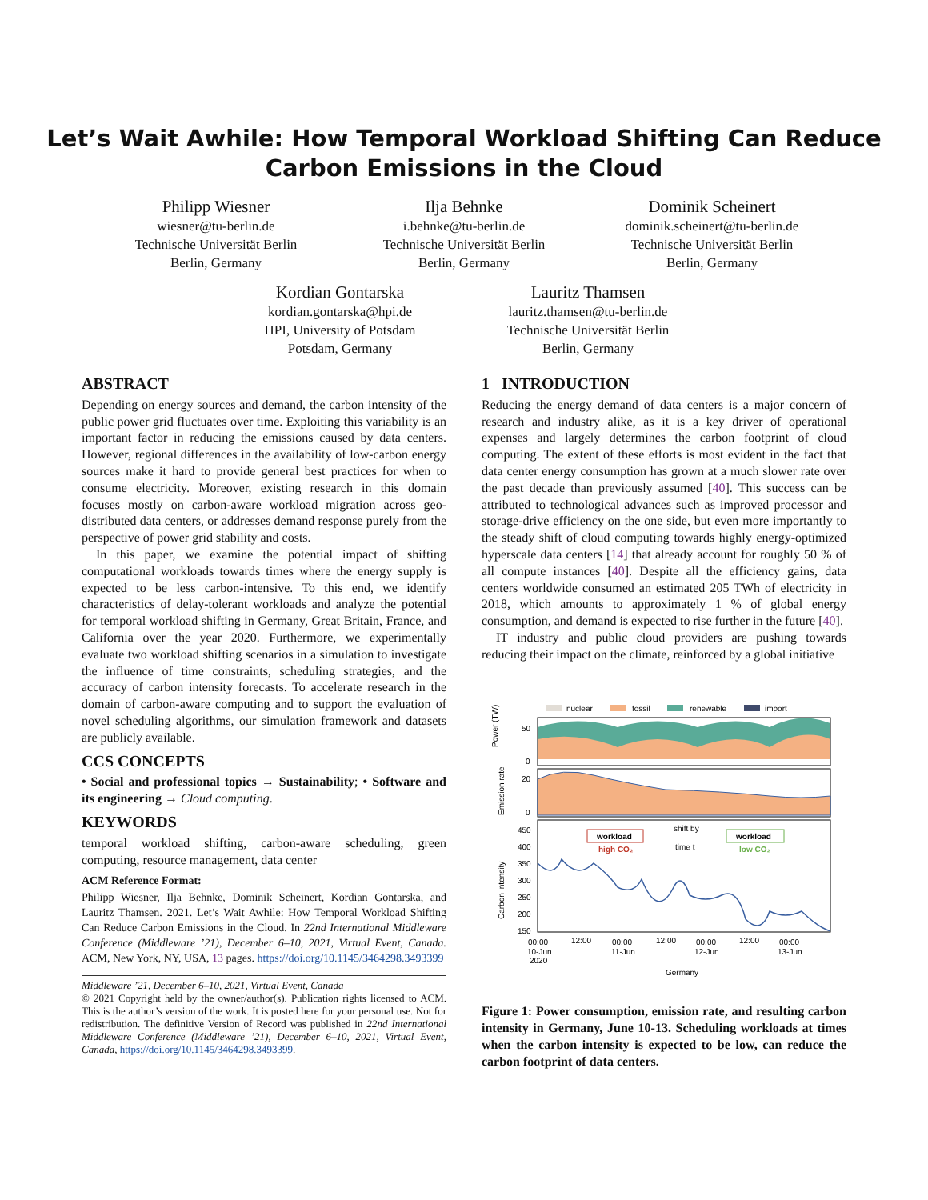Let’s Wait Awhile: How Temporal Workload Shifting Can Reduce
Carbon Emissions in the Cloud
Philipp Wiesner
wiesner@tu-berlin.de
Technische Universität Berlin
Berlin, Germany
Ilja Behnke
i.behnke@tu-berlin.de
Technische Universität Berlin
Berlin, Germany
Dominik Scheinert
dominik.scheinert@tu-berlin.de
Technische Universität Berlin
Berlin, Germany
Kordian Gontarska
kordian.gontarska@hpi.de
HPI, University of Potsdam
Potsdam, Germany
Lauritz Thamsen
lauritz.thamsen@tu-berlin.de
Technische Universität Berlin
Berlin, Germany
ABSTRACT
Depending on energy sources and demand, the carbon intensity of the public power grid fluctuates over time. Exploiting this variability is an important factor in reducing the emissions caused by data centers. However, regional differences in the availability of low-carbon energy sources make it hard to provide general best practices for when to consume electricity. Moreover, existing research in this domain focuses mostly on carbon-aware workload migration across geo-distributed data centers, or addresses demand response purely from the perspective of power grid stability and costs.
In this paper, we examine the potential impact of shifting computational workloads towards times where the energy supply is expected to be less carbon-intensive. To this end, we identify characteristics of delay-tolerant workloads and analyze the potential for temporal workload shifting in Germany, Great Britain, France, and California over the year 2020. Furthermore, we experimentally evaluate two workload shifting scenarios in a simulation to investigate the influence of time constraints, scheduling strategies, and the accuracy of carbon intensity forecasts. To accelerate research in the domain of carbon-aware computing and to support the evaluation of novel scheduling algorithms, our simulation framework and datasets are publicly available.
CCS CONCEPTS
• Social and professional topics → Sustainability; • Software and its engineering → Cloud computing.
KEYWORDS
temporal workload shifting, carbon-aware scheduling, green computing, resource management, data center
ACM Reference Format:
Philipp Wiesner, Ilja Behnke, Dominik Scheinert, Kordian Gontarska, and Lauritz Thamsen. 2021. Let’s Wait Awhile: How Temporal Workload Shifting Can Reduce Carbon Emissions in the Cloud. In 22nd International Middleware Conference (Middleware ’21), December 6–10, 2021, Virtual Event, Canada. ACM, New York, NY, USA, 13 pages. https://doi.org/10.1145/3464298.3493399
Middleware ’21, December 6–10, 2021, Virtual Event, Canada
© 2021 Copyright held by the owner/author(s). Publication rights licensed to ACM. This is the author’s version of the work. It is posted here for your personal use. Not for redistribution. The definitive Version of Record was published in 22nd International Middleware Conference (Middleware ’21), December 6–10, 2021, Virtual Event, Canada, https://doi.org/10.1145/3464298.3493399.
1 INTRODUCTION
Reducing the energy demand of data centers is a major concern of research and industry alike, as it is a key driver of operational expenses and largely determines the carbon footprint of cloud computing. The extent of these efforts is most evident in the fact that data center energy consumption has grown at a much slower rate over the past decade than previously assumed [40]. This success can be attributed to technological advances such as improved processor and storage-drive efficiency on the one side, but even more importantly to the steady shift of cloud computing towards highly energy-optimized hyperscale data centers [14] that already account for roughly 50 % of all compute instances [40]. Despite all the efficiency gains, data centers worldwide consumed an estimated 205 TWh of electricity in 2018, which amounts to approximately 1 % of global energy consumption, and demand is expected to rise further in the future [40].
IT industry and public cloud providers are pushing towards reducing their impact on the climate, reinforced by a global initiative
nuclear
fossil
renewable
import
50
0
Power (TW)
20
0
Emission rate
450
400
350
300
250
200
150
Carbon intensity
workload
high CO₂
shift by
time t
workload
low CO₂
00:00
12:00
00:00
12:00
00:00
12:00
00:00
10-Jun
11-Jun
12-Jun
13-Jun
2020
Germany
Figure 1: Power consumption, emission rate, and resulting carbon intensity in Germany, June 10-13. Scheduling workloads at times when the carbon intensity is expected to be low, can reduce the carbon footprint of data centers.